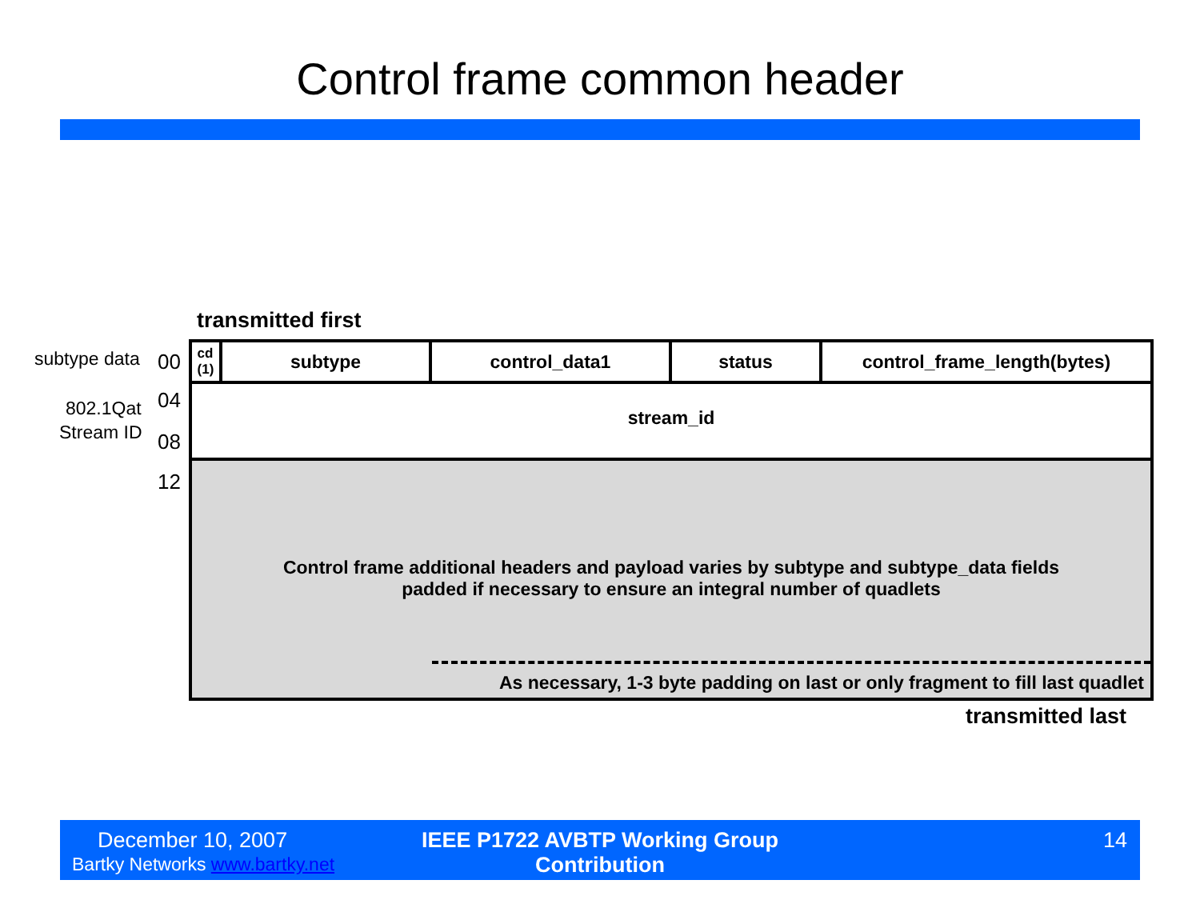Control frame common header
transmitted first
subtype data 00
802.1Qat
Stream ID
04
08
12
cd
(1)
subtype control_data1 status control_frame_length(bytes)
stream_id
Control frame additional headers and payload varies by subtype and subtype_data fields
padded if necessary to ensure an integral number of quadlets
As necessary, 1-3 byte padding on last or only fragment to fill last quadlet
transmitted last
December 10, 2007
Bartky Networks www.bartky.net
IEEE P1722 AVBTP Working Group Contribution
14